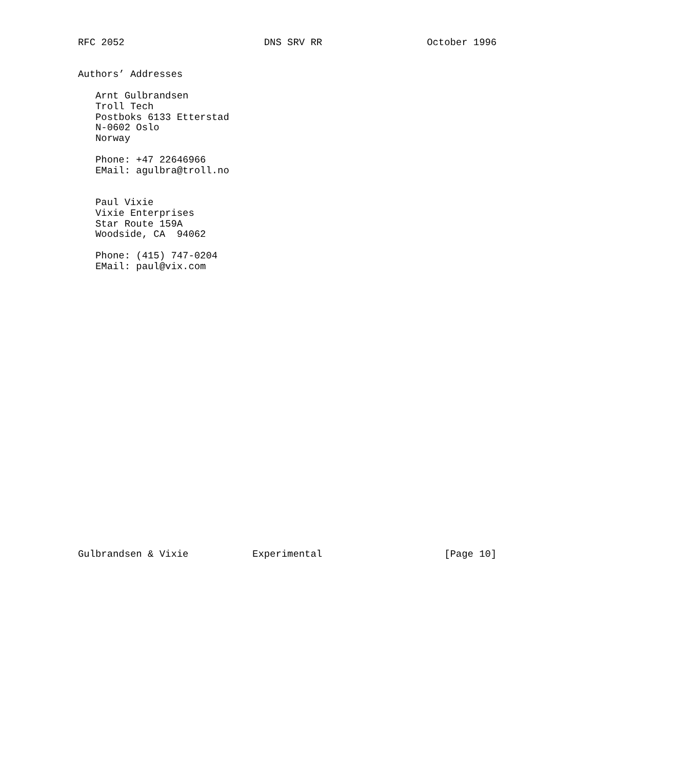RFC 2052                        DNS SRV RR                  October 1996


Authors’ Addresses

   Arnt Gulbrandsen
   Troll Tech
   Postboks 6133 Etterstad
   N-0602 Oslo
   Norway

   Phone: +47 22646966
   EMail: agulbra@troll.no


   Paul Vixie
   Vixie Enterprises
   Star Route 159A
   Woodside, CA  94062

   Phone: (415) 747-0204
   EMail: paul@vix.com


























Gulbrandsen & Vixie           Experimental                     [Page 10]